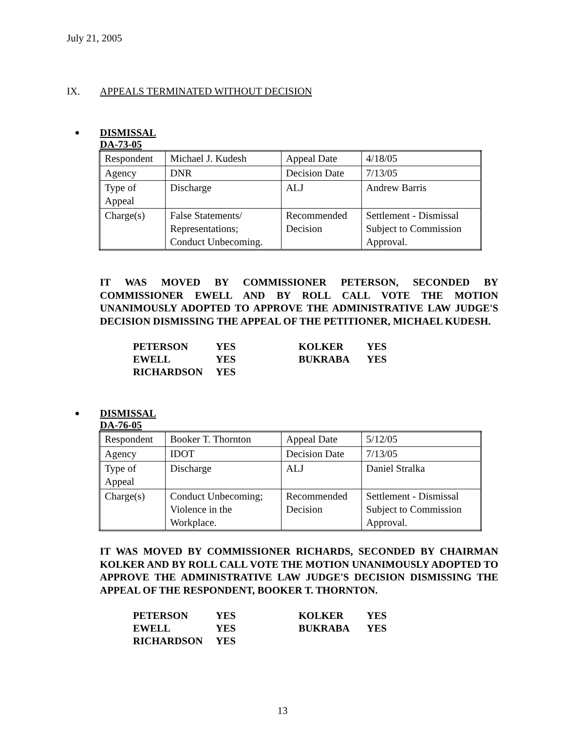July 21, 2005
IX. APPEALS TERMINATED WITHOUT DECISION
DISMISSAL
DA-73-05
| Respondent | Michael J. Kudesh | Appeal Date | 4/18/05 |
| Agency | DNR | Decision Date | 7/13/05 |
| Type of Appeal | Discharge | ALJ | Andrew Barris |
| Charge(s) | False Statements/ Representations; Conduct Unbecoming. | Recommended Decision | Settlement - Dismissal Subject to Commission Approval. |
IT WAS MOVED BY COMMISSIONER PETERSON, SECONDED BY COMMISSIONER EWELL AND BY ROLL CALL VOTE THE MOTION UNANIMOUSLY ADOPTED TO APPROVE THE ADMINISTRATIVE LAW JUDGE'S DECISION DISMISSING THE APPEAL OF THE PETITIONER, MICHAEL KUDESH.
PETERSON YES
EWELL YES
RICHARDSON YES
KOLKER YES
BUKRABA YES
DISMISSAL
DA-76-05
| Respondent | Booker T. Thornton | Appeal Date | 5/12/05 |
| Agency | IDOT | Decision Date | 7/13/05 |
| Type of Appeal | Discharge | ALJ | Daniel Stralka |
| Charge(s) | Conduct Unbecoming; Violence in the Workplace. | Recommended Decision | Settlement - Dismissal Subject to Commission Approval. |
IT WAS MOVED BY COMMISSIONER RICHARDS, SECONDED BY CHAIRMAN KOLKER AND BY ROLL CALL VOTE THE MOTION UNANIMOUSLY ADOPTED TO APPROVE THE ADMINISTRATIVE LAW JUDGE'S DECISION DISMISSING THE APPEAL OF THE RESPONDENT, BOOKER T. THORNTON.
PETERSON YES
EWELL YES
RICHARDSON YES
KOLKER YES
BUKRABA YES
13